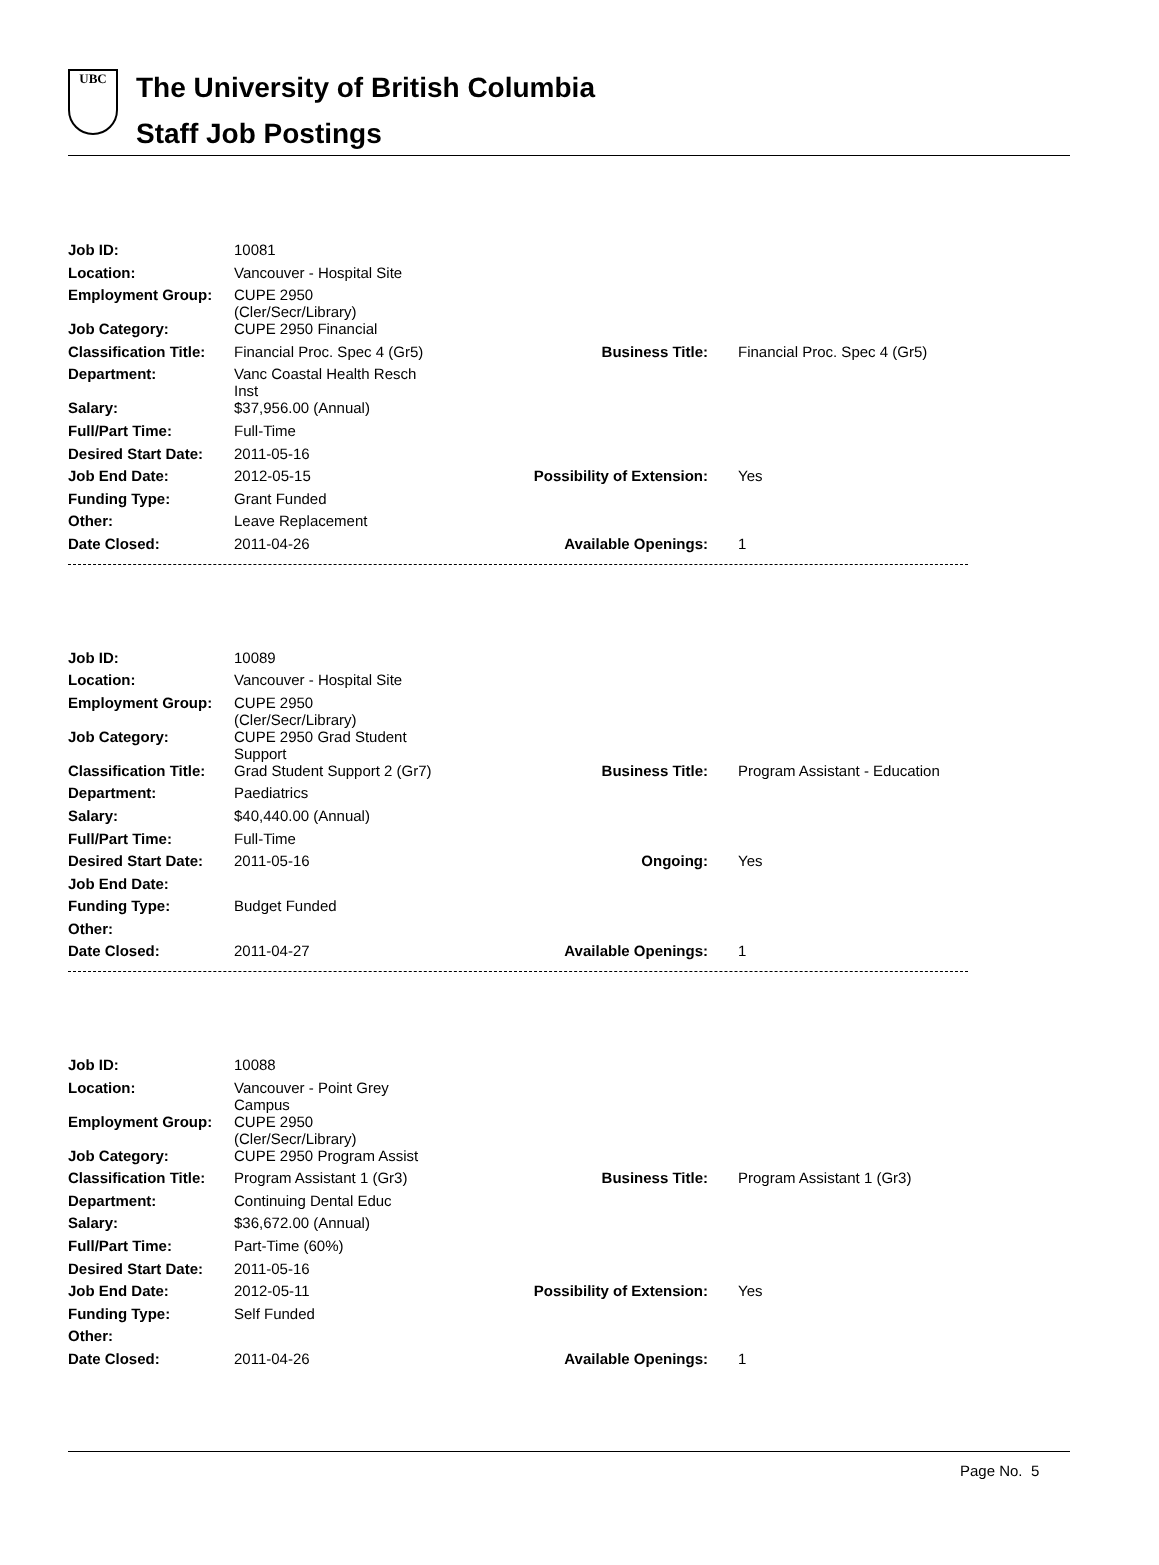UBC
The University of British Columbia
Staff Job Postings
| Job ID: | 10081 | | |
| Location: | Vancouver - Hospital Site | | |
| Employment Group: | CUPE 2950 (Cler/Secr/Library) | | |
| Job Category: | CUPE 2950 Financial | | |
| Classification Title: | Financial Proc. Spec 4 (Gr5) | Business Title: | Financial Proc. Spec 4 (Gr5) |
| Department: | Vanc Coastal Health Resch Inst | | |
| Salary: | $37,956.00 (Annual) | | |
| Full/Part Time: | Full-Time | | |
| Desired Start Date: | 2011-05-16 | | |
| Job End Date: | 2012-05-15 | Possibility of Extension: | Yes |
| Funding Type: | Grant Funded | | |
| Other: | Leave Replacement | | |
| Date Closed: | 2011-04-26 | Available Openings: | 1 |
| Job ID: | 10089 | | |
| Location: | Vancouver - Hospital Site | | |
| Employment Group: | CUPE 2950 (Cler/Secr/Library) | | |
| Job Category: | CUPE 2950 Grad Student Support | | |
| Classification Title: | Grad Student Support 2 (Gr7) | Business Title: | Program Assistant - Education |
| Department: | Paediatrics | | |
| Salary: | $40,440.00 (Annual) | | |
| Full/Part Time: | Full-Time | | |
| Desired Start Date: | 2011-05-16 | Ongoing: | Yes |
| Job End Date: | | | |
| Funding Type: | Budget Funded | | |
| Other: | | | |
| Date Closed: | 2011-04-27 | Available Openings: | 1 |
| Job ID: | 10088 | | |
| Location: | Vancouver - Point Grey Campus | | |
| Employment Group: | CUPE 2950 (Cler/Secr/Library) | | |
| Job Category: | CUPE 2950 Program Assist | | |
| Classification Title: | Program Assistant 1 (Gr3) | Business Title: | Program Assistant 1 (Gr3) |
| Department: | Continuing Dental Educ | | |
| Salary: | $36,672.00 (Annual) | | |
| Full/Part Time: | Part-Time (60%) | | |
| Desired Start Date: | 2011-05-16 | | |
| Job End Date: | 2012-05-11 | Possibility of Extension: | Yes |
| Funding Type: | Self Funded | | |
| Other: | | | |
| Date Closed: | 2011-04-26 | Available Openings: | 1 |
Page No. 5